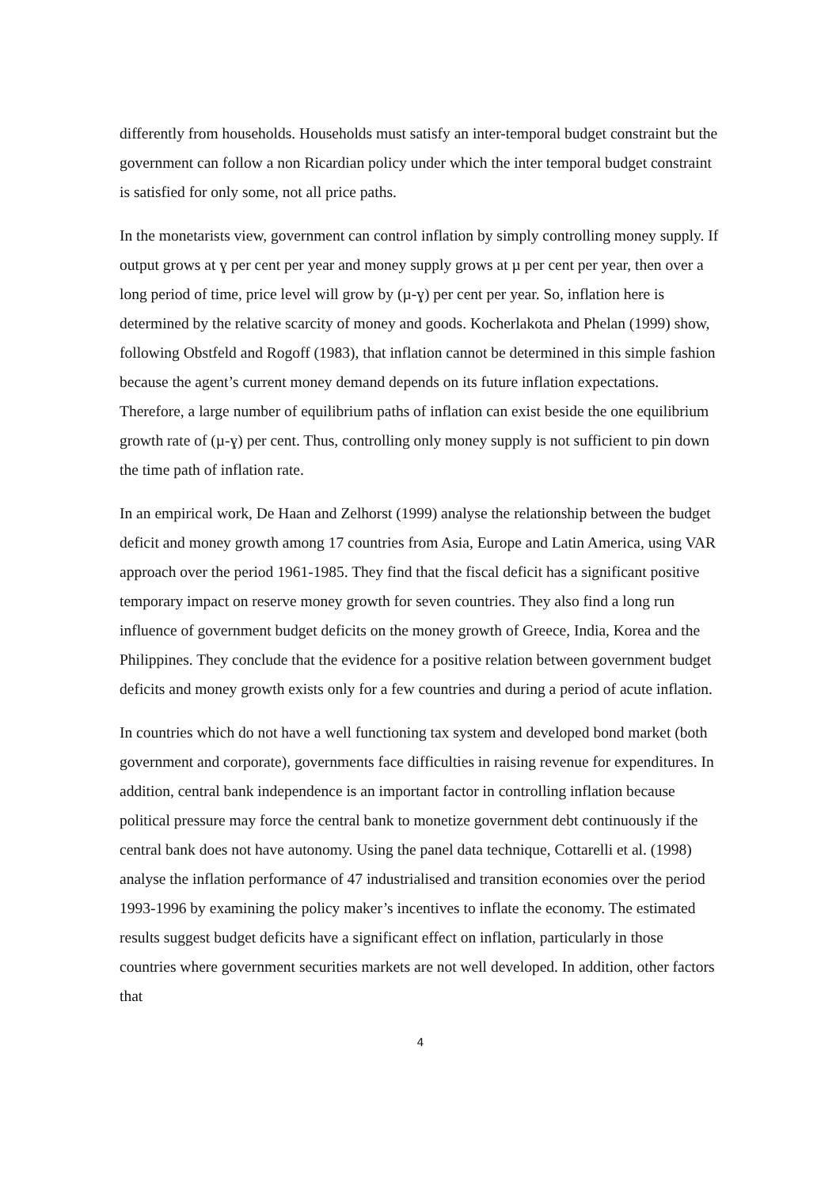differently from households. Households must satisfy an inter-temporal budget constraint but the government can follow a non Ricardian policy under which the inter temporal budget constraint is satisfied for only some, not all price paths.
In the monetarists view, government can control inflation by simply controlling money supply. If output grows at ɣ per cent per year and money supply grows at µ per cent per year, then over a long period of time, price level will grow by (µ-ɣ) per cent per year. So, inflation here is determined by the relative scarcity of money and goods. Kocherlakota and Phelan (1999) show, following Obstfeld and Rogoff (1983), that inflation cannot be determined in this simple fashion because the agent’s current money demand depends on its future inflation expectations. Therefore, a large number of equilibrium paths of inflation can exist beside the one equilibrium growth rate of (µ-ɣ) per cent. Thus, controlling only money supply is not sufficient to pin down the time path of inflation rate.
In an empirical work, De Haan and Zelhorst (1999) analyse the relationship between the budget deficit and money growth among 17 countries from Asia, Europe and Latin America, using VAR approach over the period 1961-1985. They find that the fiscal deficit has a significant positive temporary impact on reserve money growth for seven countries. They also find a long run influence of government budget deficits on the money growth of Greece, India, Korea and the Philippines. They conclude that the evidence for a positive relation between government budget deficits and money growth exists only for a few countries and during a period of acute inflation.
In countries which do not have a well functioning tax system and developed bond market (both government and corporate), governments face difficulties in raising revenue for expenditures. In addition, central bank independence is an important factor in controlling inflation because political pressure may force the central bank to monetize government debt continuously if the central bank does not have autonomy. Using the panel data technique, Cottarelli et al. (1998) analyse the inflation performance of 47 industrialised and transition economies over the period 1993-1996 by examining the policy maker’s incentives to inflate the economy. The estimated results suggest budget deficits have a significant effect on inflation, particularly in those countries where government securities markets are not well developed. In addition, other factors that
4